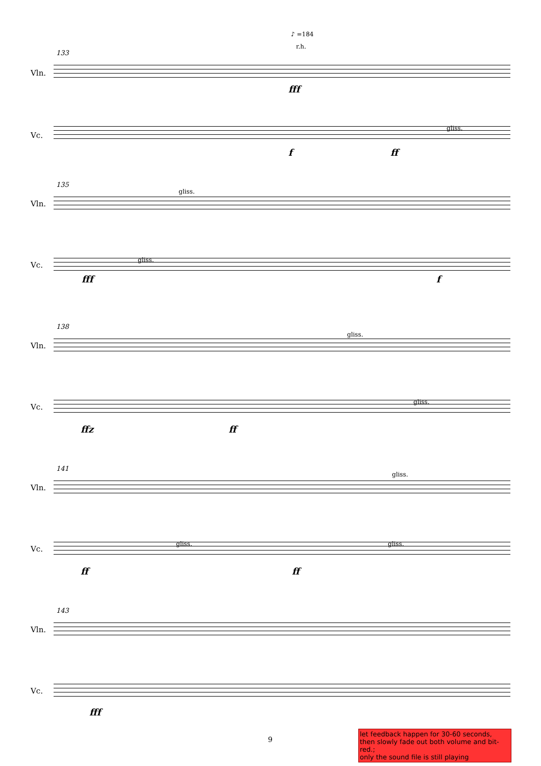♪ =184
r.h.
133
Vln.
fff
Vc.
gliss.
f ff
135
Vln.
gliss.
Vc.
gliss.
fff f
138
Vln.
gliss.
Vc.
gliss.
ffz ff
141
Vln.
gliss.
Vc.
gliss. gliss.
ff ff
143
Vln.
Vc.
fff
9
let feedback happen for 30-60 seconds,
then slowly fade out both volume and bit-red.;
only the sound file is still playing